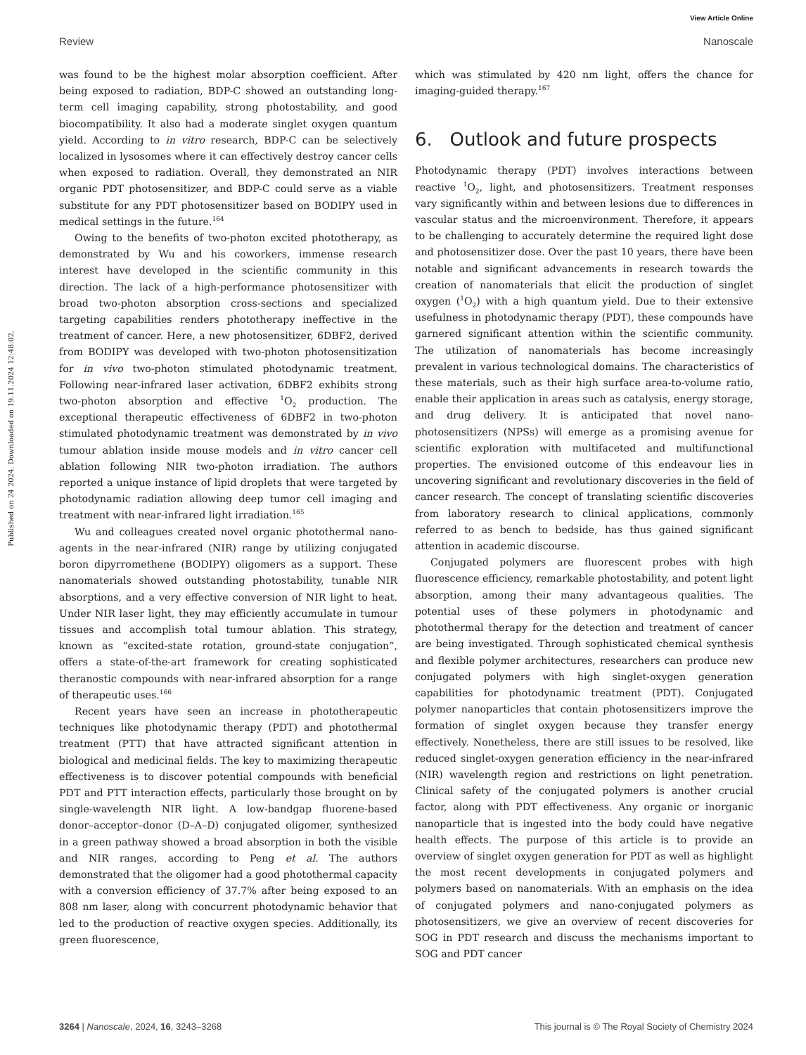View Article Online
Review Nanoscale
Published on 24 2024. Downloaded on 19.11.2024 12:48:02.
was found to be the highest molar absorption coefficient. After being exposed to radiation, BDP-C showed an outstanding long-term cell imaging capability, strong photostability, and good biocompatibility. It also had a moderate singlet oxygen quantum yield. According to in vitro research, BDP-C can be selectively localized in lysosomes where it can effectively destroy cancer cells when exposed to radiation. Overall, they demonstrated an NIR organic PDT photosensitizer, and BDP-C could serve as a viable substitute for any PDT photosensitizer based on BODIPY used in medical settings in the future.<sup>164</sup>
Owing to the benefits of two-photon excited phototherapy, as demonstrated by Wu and his coworkers, immense research interest have developed in the scientific community in this direction. The lack of a high-performance photosensitizer with broad two-photon absorption cross-sections and specialized targeting capabilities renders phototherapy ineffective in the treatment of cancer. Here, a new photosensitizer, 6DBF2, derived from BODIPY was developed with two-photon photosensitization for in vivo two-photon stimulated photodynamic treatment. Following near-infrared laser activation, 6DBF2 exhibits strong two-photon absorption and effective <sup>1</sup>O<sub>2</sub> production. The exceptional therapeutic effectiveness of 6DBF2 in two-photon stimulated photodynamic treatment was demonstrated by in vivo tumour ablation inside mouse models and in vitro cancer cell ablation following NIR two-photon irradiation. The authors reported a unique instance of lipid droplets that were targeted by photodynamic radiation allowing deep tumor cell imaging and treatment with near-infrared light irradiation.<sup>165</sup>
Wu and colleagues created novel organic photothermal nano-agents in the near-infrared (NIR) range by utilizing conjugated boron dipyrromethene (BODIPY) oligomers as a support. These nanomaterials showed outstanding photostability, tunable NIR absorptions, and a very effective conversion of NIR light to heat. Under NIR laser light, they may efficiently accumulate in tumour tissues and accomplish total tumour ablation. This strategy, known as “excited-state rotation, ground-state conjugation”, offers a state-of-the-art framework for creating sophisticated theranostic compounds with near-infrared absorption for a range of therapeutic uses.<sup>166</sup>
Recent years have seen an increase in phototherapeutic techniques like photodynamic therapy (PDT) and photothermal treatment (PTT) that have attracted significant attention in biological and medicinal fields. The key to maximizing therapeutic effectiveness is to discover potential compounds with beneficial PDT and PTT interaction effects, particularly those brought on by single-wavelength NIR light. A low-bandgap fluorene-based donor–acceptor–donor (D–A–D) conjugated oligomer, synthesized in a green pathway showed a broad absorption in both the visible and NIR ranges, according to Peng et al. The authors demonstrated that the oligomer had a good photothermal capacity with a conversion efficiency of 37.7% after being exposed to an 808 nm laser, along with concurrent photodynamic behavior that led to the production of reactive oxygen species. Additionally, its green fluorescence,
which was stimulated by 420 nm light, offers the chance for imaging-guided therapy.<sup>167</sup>
6. Outlook and future prospects
Photodynamic therapy (PDT) involves interactions between reactive <sup>1</sup>O<sub>2</sub>, light, and photosensitizers. Treatment responses vary significantly within and between lesions due to differences in vascular status and the microenvironment. Therefore, it appears to be challenging to accurately determine the required light dose and photosensitizer dose. Over the past 10 years, there have been notable and significant advancements in research towards the creation of nanomaterials that elicit the production of singlet oxygen (<sup>1</sup>O<sub>2</sub>) with a high quantum yield. Due to their extensive usefulness in photodynamic therapy (PDT), these compounds have garnered significant attention within the scientific community. The utilization of nanomaterials has become increasingly prevalent in various technological domains. The characteristics of these materials, such as their high surface area-to-volume ratio, enable their application in areas such as catalysis, energy storage, and drug delivery. It is anticipated that novel nano-photosensitizers (NPSs) will emerge as a promising avenue for scientific exploration with multifaceted and multifunctional properties. The envisioned outcome of this endeavour lies in uncovering significant and revolutionary discoveries in the field of cancer research. The concept of translating scientific discoveries from laboratory research to clinical applications, commonly referred to as bench to bedside, has thus gained significant attention in academic discourse.
Conjugated polymers are fluorescent probes with high fluorescence efficiency, remarkable photostability, and potent light absorption, among their many advantageous qualities. The potential uses of these polymers in photodynamic and photothermal therapy for the detection and treatment of cancer are being investigated. Through sophisticated chemical synthesis and flexible polymer architectures, researchers can produce new conjugated polymers with high singlet-oxygen generation capabilities for photodynamic treatment (PDT). Conjugated polymer nanoparticles that contain photosensitizers improve the formation of singlet oxygen because they transfer energy effectively. Nonetheless, there are still issues to be resolved, like reduced singlet-oxygen generation efficiency in the near-infrared (NIR) wavelength region and restrictions on light penetration. Clinical safety of the conjugated polymers is another crucial factor, along with PDT effectiveness. Any organic or inorganic nanoparticle that is ingested into the body could have negative health effects. The purpose of this article is to provide an overview of singlet oxygen generation for PDT as well as highlight the most recent developments in conjugated polymers and polymers based on nanomaterials. With an emphasis on the idea of conjugated polymers and nano-conjugated polymers as photosensitizers, we give an overview of recent discoveries for SOG in PDT research and discuss the mechanisms important to SOG and PDT cancer
3264 | Nanoscale, 2024, 16, 3243–3268 This journal is © The Royal Society of Chemistry 2024